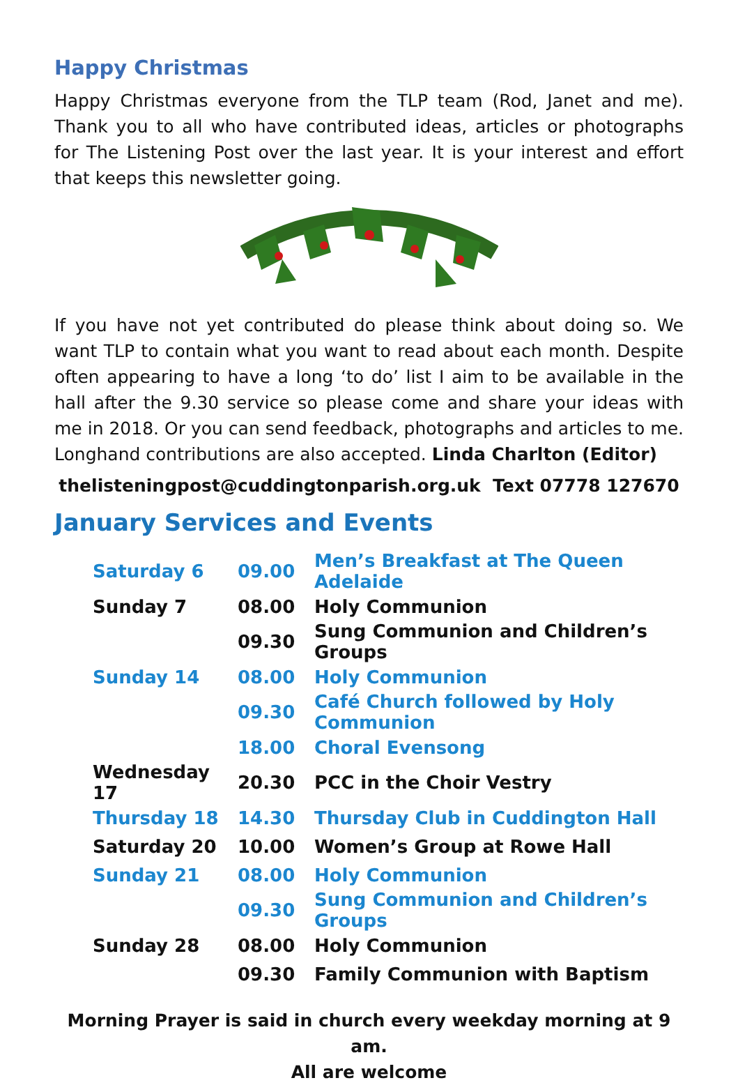Happy Christmas
Happy Christmas everyone from the TLP team (Rod, Janet and me). Thank you to all who have contributed ideas, articles or photographs for The Listening Post over the last year. It is your interest and effort that keeps this newsletter going.
If you have not yet contributed do please think about doing so. We want TLP to contain what you want to read about each month. Despite often appearing to have a long ‘to do’ list I aim to be available in the hall after the 9.30 service so please come and share your ideas with me in 2018. Or you can send feedback, photographs and articles to me. Longhand contributions are also accepted. Linda Charlton (Editor)
thelisteningpost@cuddingtonparish.org.uk Text 07778 127670
January Services and Events
| Saturday 6 | 09.00 | Men’s Breakfast at The Queen Adelaide |
| Sunday 7 | 08.00 | Holy Communion |
| | 09.30 | Sung Communion and Children’s Groups |
| Sunday 14 | 08.00 | Holy Communion |
| | 09.30 | Café Church followed by Holy Communion |
| | 18.00 | Choral Evensong |
| Wednesday 17 | 20.30 | PCC in the Choir Vestry |
| Thursday 18 | 14.30 | Thursday Club in Cuddington Hall |
| Saturday 20 | 10.00 | Women’s Group at Rowe Hall |
| Sunday 21 | 08.00 | Holy Communion |
| | 09.30 | Sung Communion and Children’s Groups |
| Sunday 28 | 08.00 | Holy Communion |
| | 09.30 | Family Communion with Baptism |
Morning Prayer is said in church every weekday morning at 9 am.
All are welcome